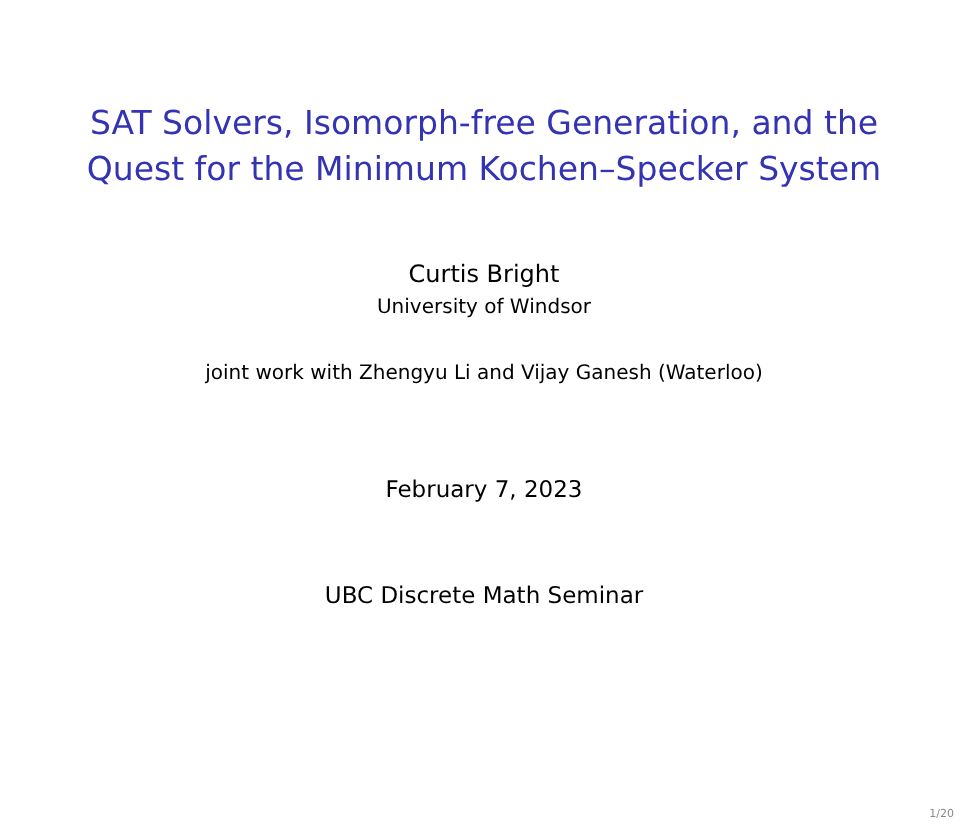SAT Solvers, Isomorph-free Generation, and the
Quest for the Minimum Kochen–Specker System
Curtis Bright
University of Windsor
joint work with Zhengyu Li and Vijay Ganesh (Waterloo)
February 7, 2023
UBC Discrete Math Seminar
1/20